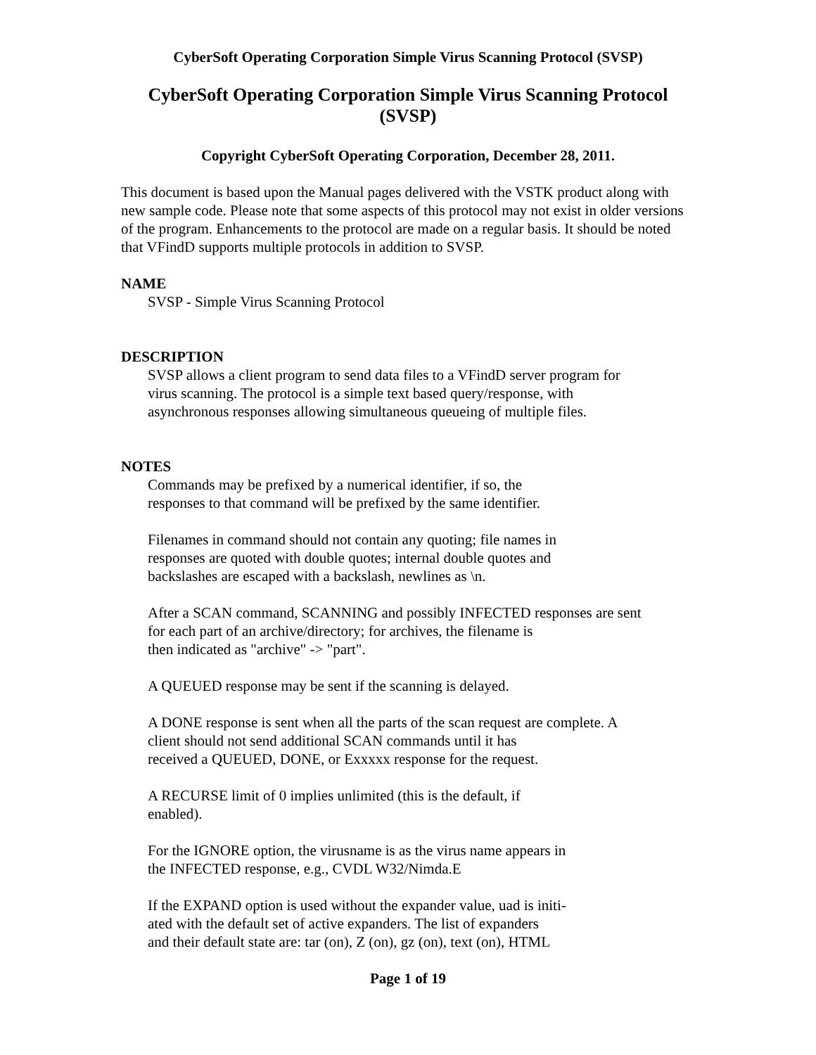CyberSoft Operating Corporation Simple Virus Scanning Protocol (SVSP)
CyberSoft Operating Corporation Simple Virus Scanning Protocol (SVSP)
Copyright CyberSoft Operating Corporation, December 28, 2011.
This document is based upon the Manual pages delivered with the VSTK product along with new sample code. Please note that some aspects of this protocol may not exist in older versions of the program. Enhancements to the protocol are made on a regular basis. It should be noted that VFindD supports multiple protocols in addition to SVSP.
NAME
SVSP - Simple Virus Scanning Protocol
DESCRIPTION
SVSP allows a client program to send data files to a VFindD server program for
virus scanning. The protocol is a simple text based query/response, with
asynchronous responses allowing simultaneous queueing of multiple files.
NOTES
Commands may be prefixed by a numerical identifier, if so, the
responses to that command will be prefixed by the same identifier.
Filenames in command should not contain any quoting; file names in
responses are quoted with double quotes; internal double quotes and
backslashes are escaped with a backslash, newlines as \n.
After a SCAN command, SCANNING and possibly INFECTED responses are sent
for each part of an archive/directory; for archives, the filename is
then indicated as "archive" -> "part".
A QUEUED response may be sent if the scanning is delayed.
A DONE response is sent when all the parts of the scan request are complete. A
client should not send additional SCAN commands until it has
received a QUEUED, DONE, or Exxxxx response for the request.
A RECURSE limit of 0 implies unlimited (this is the default, if
enabled).
For the IGNORE option, the virusname is as the virus name appears in
the INFECTED response, e.g., CVDL W32/Nimda.E
If the EXPAND option is used without the expander value, uad is initi-
ated with the default set of active expanders. The list of expanders
and their default state are: tar (on), Z (on), gz (on), text (on), HTML
Page 1 of 19